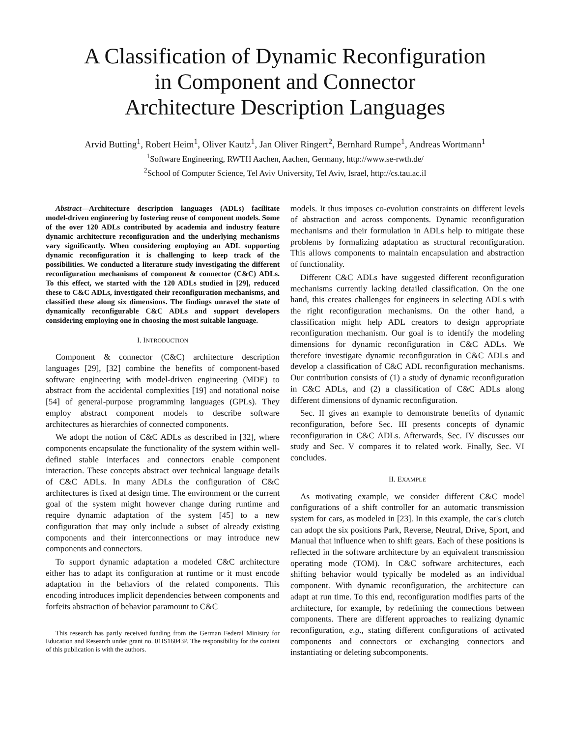A Classification of Dynamic Reconfiguration
in Component and Connector
Architecture Description Languages
Arvid Butting<sup>1</sup>, Robert Heim<sup>1</sup>, Oliver Kautz<sup>1</sup>, Jan Oliver Ringert<sup>2</sup>, Bernhard Rumpe<sup>1</sup>, Andreas Wortmann<sup>1</sup>
<sup>1</sup> Software Engineering, RWTH Aachen, Aachen, Germany, http://www.se-rwth.de/
<sup>2</sup> School of Computer Science, Tel Aviv University, Tel Aviv, Israel, http://cs.tau.ac.il
Abstract—Architecture description languages (ADLs) facilitate model-driven engineering by fostering reuse of component models. Some of the over 120 ADLs contributed by academia and industry feature dynamic architecture reconfiguration and the underlying mechanisms vary significantly. When considering employing an ADL supporting dynamic reconfiguration it is challenging to keep track of the possibilities. We conducted a literature study investigating the different reconfiguration mechanisms of component & connector (C&C) ADLs. To this effect, we started with the 120 ADLs studied in [29], reduced these to C&C ADLs, investigated their reconfiguration mechanisms, and classified these along six dimensions. The findings unravel the state of dynamically reconfigurable C&C ADLs and support developers considering employing one in choosing the most suitable language.
I. INTRODUCTION
Component & connector (C&C) architecture description languages [29], [32] combine the benefits of component-based software engineering with model-driven engineering (MDE) to abstract from the accidental complexities [19] and notational noise [54] of general-purpose programming languages (GPLs). They employ abstract component models to describe software architectures as hierarchies of connected components.
We adopt the notion of C&C ADLs as described in [32], where components encapsulate the functionality of the system within well-defined stable interfaces and connectors enable component interaction. These concepts abstract over technical language details of C&C ADLs. In many ADLs the configuration of C&C architectures is fixed at design time. The environment or the current goal of the system might however change during runtime and require dynamic adaptation of the system [45] to a new configuration that may only include a subset of already existing components and their interconnections or may introduce new components and connectors.
To support dynamic adaptation a modeled C&C architecture either has to adapt its configuration at runtime or it must encode adaptation in the behaviors of the related components. This encoding introduces implicit dependencies between components and forfeits abstraction of behavior paramount to C&C
This research has partly received funding from the German Federal Ministry for Education and Research under grant no. 01IS16043P. The responsibility for the content of this publication is with the authors.
models. It thus imposes co-evolution constraints on different levels of abstraction and across components. Dynamic reconfiguration mechanisms and their formulation in ADLs help to mitigate these problems by formalizing adaptation as structural reconfiguration. This allows components to maintain encapsulation and abstraction of functionality.
Different C&C ADLs have suggested different reconfiguration mechanisms currently lacking detailed classification. On the one hand, this creates challenges for engineers in selecting ADLs with the right reconfiguration mechanisms. On the other hand, a classification might help ADL creators to design appropriate reconfiguration mechanism. Our goal is to identify the modeling dimensions for dynamic reconfiguration in C&C ADLs. We therefore investigate dynamic reconfiguration in C&C ADLs and develop a classification of C&C ADL reconfiguration mechanisms. Our contribution consists of (1) a study of dynamic reconfiguration in C&C ADLs, and (2) a classification of C&C ADLs along different dimensions of dynamic reconfiguration.
Sec. II gives an example to demonstrate benefits of dynamic reconfiguration, before Sec. III presents concepts of dynamic reconfiguration in C&C ADLs. Afterwards, Sec. IV discusses our study and Sec. V compares it to related work. Finally, Sec. VI concludes.
II. EXAMPLE
As motivating example, we consider different C&C model configurations of a shift controller for an automatic transmission system for cars, as modeled in [23]. In this example, the car's clutch can adopt the six positions Park, Reverse, Neutral, Drive, Sport, and Manual that influence when to shift gears. Each of these positions is reflected in the software architecture by an equivalent transmission operating mode (TOM). In C&C software architectures, each shifting behavior would typically be modeled as an individual component. With dynamic reconfiguration, the architecture can adapt at run time. To this end, reconfiguration modifies parts of the architecture, for example, by redefining the connections between components. There are different approaches to realizing dynamic reconfiguration, e.g., stating different configurations of activated components and connectors or exchanging connectors and instantiating or deleting subcomponents.